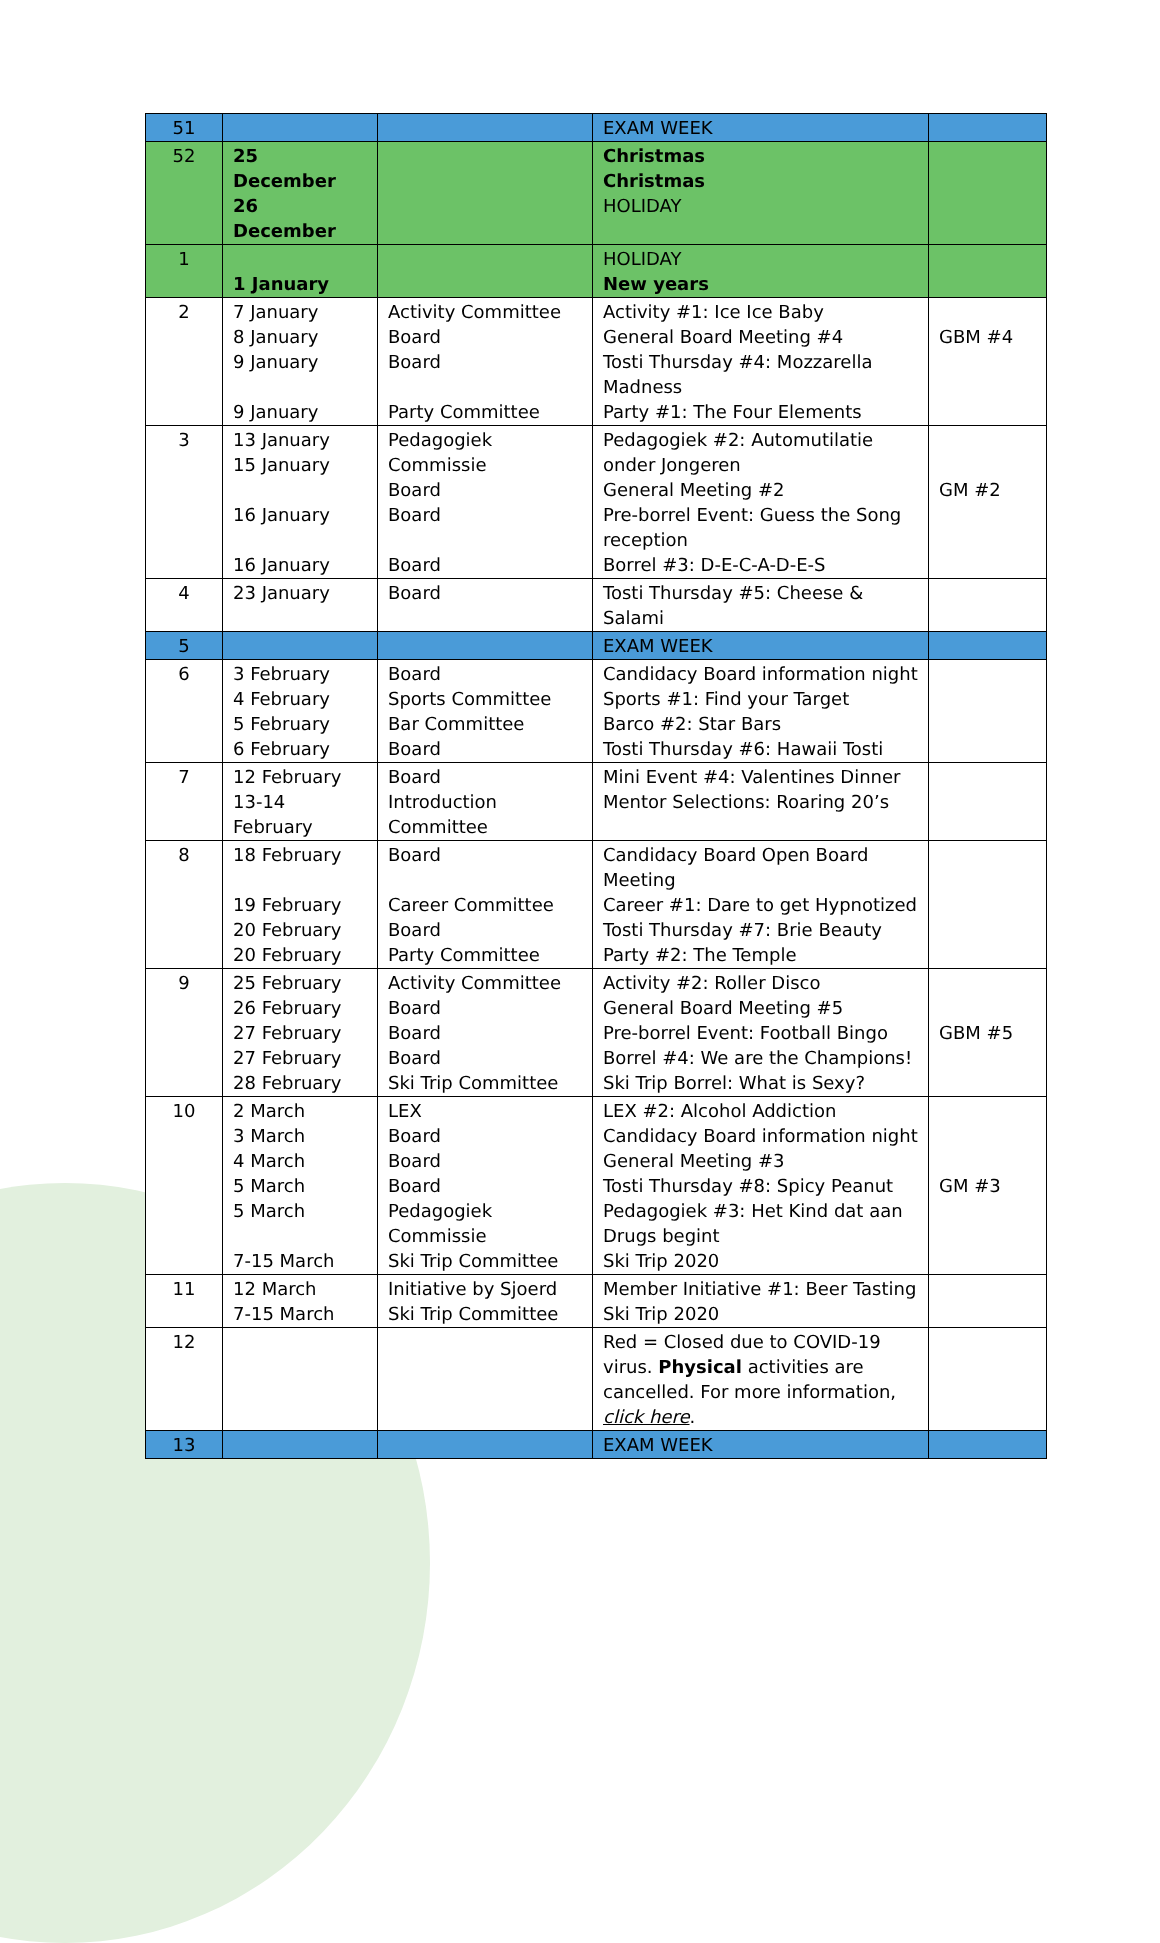| 51 | | | EXAM WEEK | |
| 52 | 25 December 26 December | | Christmas Christmas HOLIDAY | |
| 1 | 1 January | | HOLIDAY New years | |
| 2 | 7 January 8 January 9 January 9 January | Activity Committee Board Board Party Committee | Activity #1: Ice Ice Baby General Board Meeting #4 Tosti Thursday #4: Mozzarella Madness Party #1: The Four Elements | GBM #4 |
| 3 | 13 January 15 January 16 January 16 January | Pedagogiek Commissie Board Board Board | Pedagogiek #2: Automutilatie onder Jongeren General Meeting #2 Pre-borrel Event: Guess the Song reception Borrel #3: D-E-C-A-D-E-S | GM #2 |
| 4 | 23 January | Board | Tosti Thursday #5: Cheese & Salami | |
| 5 | | | EXAM WEEK | |
| 6 | 3 February 4 February 5 February 6 February | Board Sports Committee Bar Committee Board | Candidacy Board information night Sports #1: Find your Target Barco #2: Star Bars Tosti Thursday #6: Hawaii Tosti | |
| 7 | 12 February 13-14 February | Board Introduction Committee | Mini Event #4: Valentines Dinner Mentor Selections: Roaring 20’s | |
| 8 | 18 February 19 February 20 February 20 February | Board Career Committee Board Party Committee | Candidacy Board Open Board Meeting Career #1: Dare to get Hypnotized Tosti Thursday #7: Brie Beauty Party #2: The Temple | |
| 9 | 25 February 26 February 27 February 27 February 28 February | Activity Committee Board Board Board Ski Trip Committee | Activity #2: Roller Disco General Board Meeting #5 Pre-borrel Event: Football Bingo Borrel #4: We are the Champions! Ski Trip Borrel: What is Sexy? | GBM #5 |
| 10 | 2 March 3 March 4 March 5 March 5 March 7-15 March | LEX Board Board Board Pedagogiek Commissie Ski Trip Committee | LEX #2: Alcohol Addiction Candidacy Board information night General Meeting #3 Tosti Thursday #8: Spicy Peanut Pedagogiek #3: Het Kind dat aan Drugs begint Ski Trip 2020 | GM #3 |
| 11 | 12 March 7-15 March | Initiative by Sjoerd Ski Trip Committee | Member Initiative #1: Beer Tasting Ski Trip 2020 | |
| 12 | | | Red = Closed due to COVID-19 virus. Physical activities are cancelled. For more information, click here . | |
| 13 | | | EXAM WEEK | |